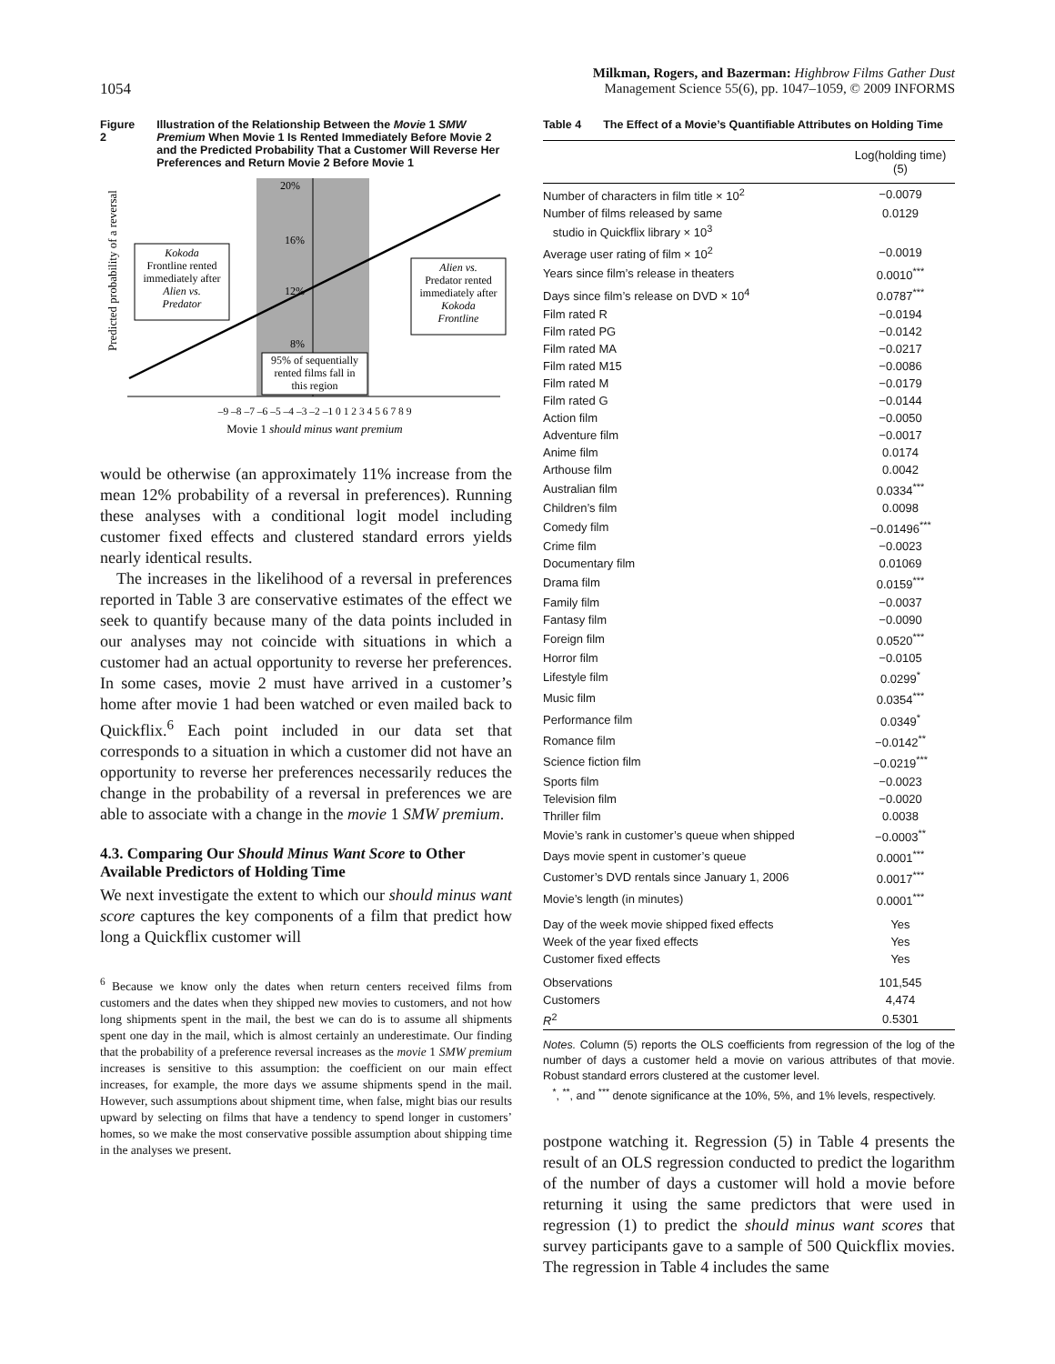1054
Milkman, Rogers, and Bazerman: Highbrow Films Gather Dust
Management Science 55(6), pp. 1047–1059, © 2009 INFORMS
Figure 2 Illustration of the Relationship Between the Movie 1 SMW Premium When Movie 1 Is Rented Immediately Before Movie 2 and the Predicted Probability That a Customer Will Reverse Her Preferences and Return Movie 2 Before Movie 1
20%
16%
12%
8%
Predicted probability of a reversal
Kokoda
Frontline rented
immediately after
Alien vs.
Predator
Alien vs.
Predator rented
immediately after
Kokoda
Frontline
95% of sequentially
rented films fall in
this region
–9 –8 –7 –6 –5 –4 –3 –2 –1 0 1 2 3 4 5 6 7 8 9
Movie 1 should minus want premium
would be otherwise (an approximately 11% increase from the mean 12% probability of a reversal in preferences). Running these analyses with a conditional logit model including customer fixed effects and clustered standard errors yields nearly identical results.
The increases in the likelihood of a reversal in preferences reported in Table 3 are conservative estimates of the effect we seek to quantify because many of the data points included in our analyses may not coincide with situations in which a customer had an actual opportunity to reverse her preferences. In some cases, movie 2 must have arrived in a customer’s home after movie 1 had been watched or even mailed back to Quickflix.<sup>6</sup> Each point included in our data set that corresponds to a situation in which a customer did not have an opportunity to reverse her preferences necessarily reduces the change in the probability of a reversal in preferences we are able to associate with a change in the movie 1 SMW premium.
4.3. Comparing Our Should Minus Want Score to Other Available Predictors of Holding Time
We next investigate the extent to which our should minus want score captures the key components of a film that predict how long a Quickflix customer will
<sup>6</sup> Because we know only the dates when return centers received films from customers and the dates when they shipped new movies to customers, and not how long shipments spent in the mail, the best we can do is to assume all shipments spent one day in the mail, which is almost certainly an underestimate. Our finding that the probability of a preference reversal increases as the movie 1 SMW premium increases is sensitive to this assumption: the coefficient on our main effect increases, for example, the more days we assume shipments spend in the mail. However, such assumptions about shipment time, when false, might bias our results upward by selecting on films that have a tendency to spend longer in customers’ homes, so we make the most conservative possible assumption about shipping time in the analyses we present.
Table 4 The Effect of a Movie’s Quantifiable Attributes on Holding Time
| | Log(holding time) (5) |
| --- | --- |
| Number of characters in film title × 10<sup>2</sup> | −0.0079 |
| Number of films released by same studio in Quickflix library × 10<sup>3</sup> | 0.0129 |
| Average user rating of film × 10<sup>2</sup> | −0.0019 |
| Years since film’s release in theaters | 0.0010<sup>***</sup> |
| Days since film’s release on DVD × 10<sup>4</sup> | 0.0787<sup>***</sup> |
| Film rated R | −0.0194 |
| Film rated PG | −0.0142 |
| Film rated MA | −0.0217 |
| Film rated M15 | −0.0086 |
| Film rated M | −0.0179 |
| Film rated G | −0.0144 |
| Action film | −0.0050 |
| Adventure film | −0.0017 |
| Anime film | 0.0174 |
| Arthouse film | 0.0042 |
| Australian film | 0.0334<sup>***</sup> |
| Children’s film | 0.0098 |
| Comedy film | −0.01496<sup>***</sup> |
| Crime film | −0.0023 |
| Documentary film | 0.01069 |
| Drama film | 0.0159<sup>***</sup> |
| Family film | −0.0037 |
| Fantasy film | −0.0090 |
| Foreign film | 0.0520<sup>***</sup> |
| Horror film | −0.0105 |
| Lifestyle film | 0.0299<sup>*</sup> |
| Music film | 0.0354<sup>***</sup> |
| Performance film | 0.0349<sup>*</sup> |
| Romance film | −0.0142<sup>**</sup> |
| Science fiction film | −0.0219<sup>***</sup> |
| Sports film | −0.0023 |
| Television film | −0.0020 |
| Thriller film | 0.0038 |
| Movie’s rank in customer’s queue when shipped | −0.0003<sup>**</sup> |
| Days movie spent in customer’s queue | 0.0001<sup>***</sup> |
| Customer’s DVD rentals since January 1, 2006 | 0.0017<sup>***</sup> |
| Movie’s length (in minutes) | 0.0001<sup>***</sup> |
| Day of the week movie shipped fixed effects | Yes |
| Week of the year fixed effects | Yes |
| Customer fixed effects | Yes |
| Observations | 101,545 |
| Customers | 4,474 |
| R<sup>2</sup> | 0.5301 |
Notes. Column (5) reports the OLS coefficients from regression of the log of the number of days a customer held a movie on various attributes of that movie. Robust standard errors clustered at the customer level.
<sup>*</sup>, <sup>**</sup>, and <sup>***</sup> denote significance at the 10%, 5%, and 1% levels, respectively.
postpone watching it. Regression (5) in Table 4 presents the result of an OLS regression conducted to predict the logarithm of the number of days a customer will hold a movie before returning it using the same predictors that were used in regression (1) to predict the should minus want scores that survey participants gave to a sample of 500 Quickflix movies. The regression in Table 4 includes the same